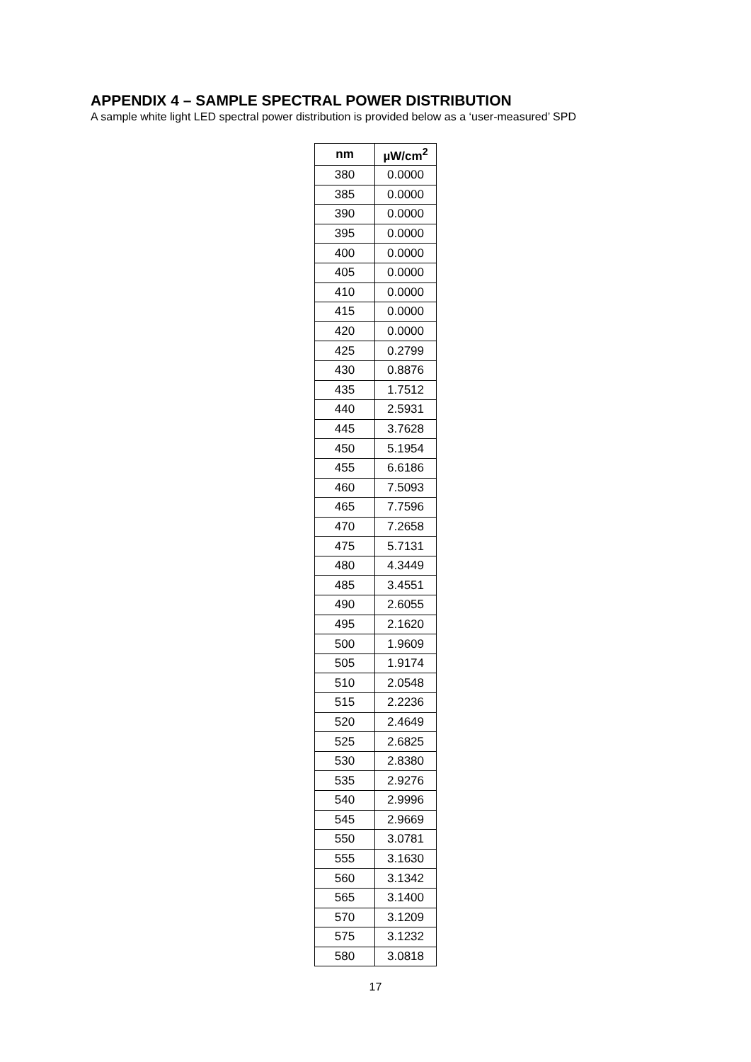APPENDIX 4 – SAMPLE SPECTRAL POWER DISTRIBUTION
A sample white light LED spectral power distribution is provided below as a ‘user-measured’ SPD
| nm | µW/cm<sup>2</sup> |
| --- | --- |
| 380 | 0.0000 |
| 385 | 0.0000 |
| 390 | 0.0000 |
| 395 | 0.0000 |
| 400 | 0.0000 |
| 405 | 0.0000 |
| 410 | 0.0000 |
| 415 | 0.0000 |
| 420 | 0.0000 |
| 425 | 0.2799 |
| 430 | 0.8876 |
| 435 | 1.7512 |
| 440 | 2.5931 |
| 445 | 3.7628 |
| 450 | 5.1954 |
| 455 | 6.6186 |
| 460 | 7.5093 |
| 465 | 7.7596 |
| 470 | 7.2658 |
| 475 | 5.7131 |
| 480 | 4.3449 |
| 485 | 3.4551 |
| 490 | 2.6055 |
| 495 | 2.1620 |
| 500 | 1.9609 |
| 505 | 1.9174 |
| 510 | 2.0548 |
| 515 | 2.2236 |
| 520 | 2.4649 |
| 525 | 2.6825 |
| 530 | 2.8380 |
| 535 | 2.9276 |
| 540 | 2.9996 |
| 545 | 2.9669 |
| 550 | 3.0781 |
| 555 | 3.1630 |
| 560 | 3.1342 |
| 565 | 3.1400 |
| 570 | 3.1209 |
| 575 | 3.1232 |
| 580 | 3.0818 |
17